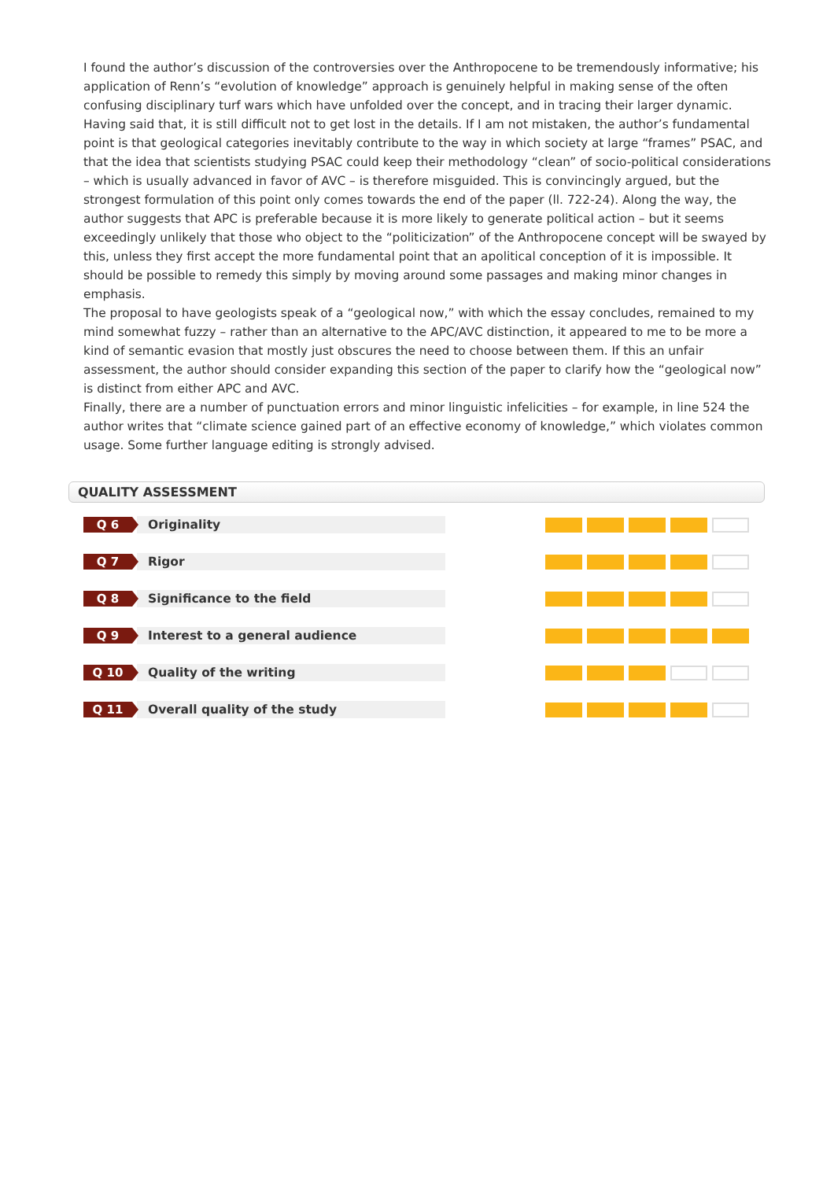I found the author’s discussion of the controversies over the Anthropocene to be tremendously informative; his application of Renn’s “evolution of knowledge” approach is genuinely helpful in making sense of the often confusing disciplinary turf wars which have unfolded over the concept, and in tracing their larger dynamic.
Having said that, it is still difficult not to get lost in the details. If I am not mistaken, the author’s fundamental point is that geological categories inevitably contribute to the way in which society at large “frames” PSAC, and that the idea that scientists studying PSAC could keep their methodology “clean” of socio-political considerations – which is usually advanced in favor of AVC – is therefore misguided. This is convincingly argued, but the strongest formulation of this point only comes towards the end of the paper (ll. 722-24). Along the way, the author suggests that APC is preferable because it is more likely to generate political action – but it seems exceedingly unlikely that those who object to the “politicization” of the Anthropocene concept will be swayed by this, unless they first accept the more fundamental point that an apolitical conception of it is impossible. It should be possible to remedy this simply by moving around some passages and making minor changes in emphasis.
The proposal to have geologists speak of a “geological now,” with which the essay concludes, remained to my mind somewhat fuzzy – rather than an alternative to the APC/AVC distinction, it appeared to me to be more a kind of semantic evasion that mostly just obscures the need to choose between them. If this an unfair assessment, the author should consider expanding this section of the paper to clarify how the “geological now” is distinct from either APC and AVC.
Finally, there are a number of punctuation errors and minor linguistic infelicities – for example, in line 524 the author writes that “climate science gained part of an effective economy of knowledge,” which violates common usage. Some further language editing is strongly advised.
QUALITY ASSESSMENT
Q 6
Originality
Q 7
Rigor
Q 8
Significance to the field
Q 9
Interest to a general audience
Q 10
Quality of the writing
Q 11
Overall quality of the study